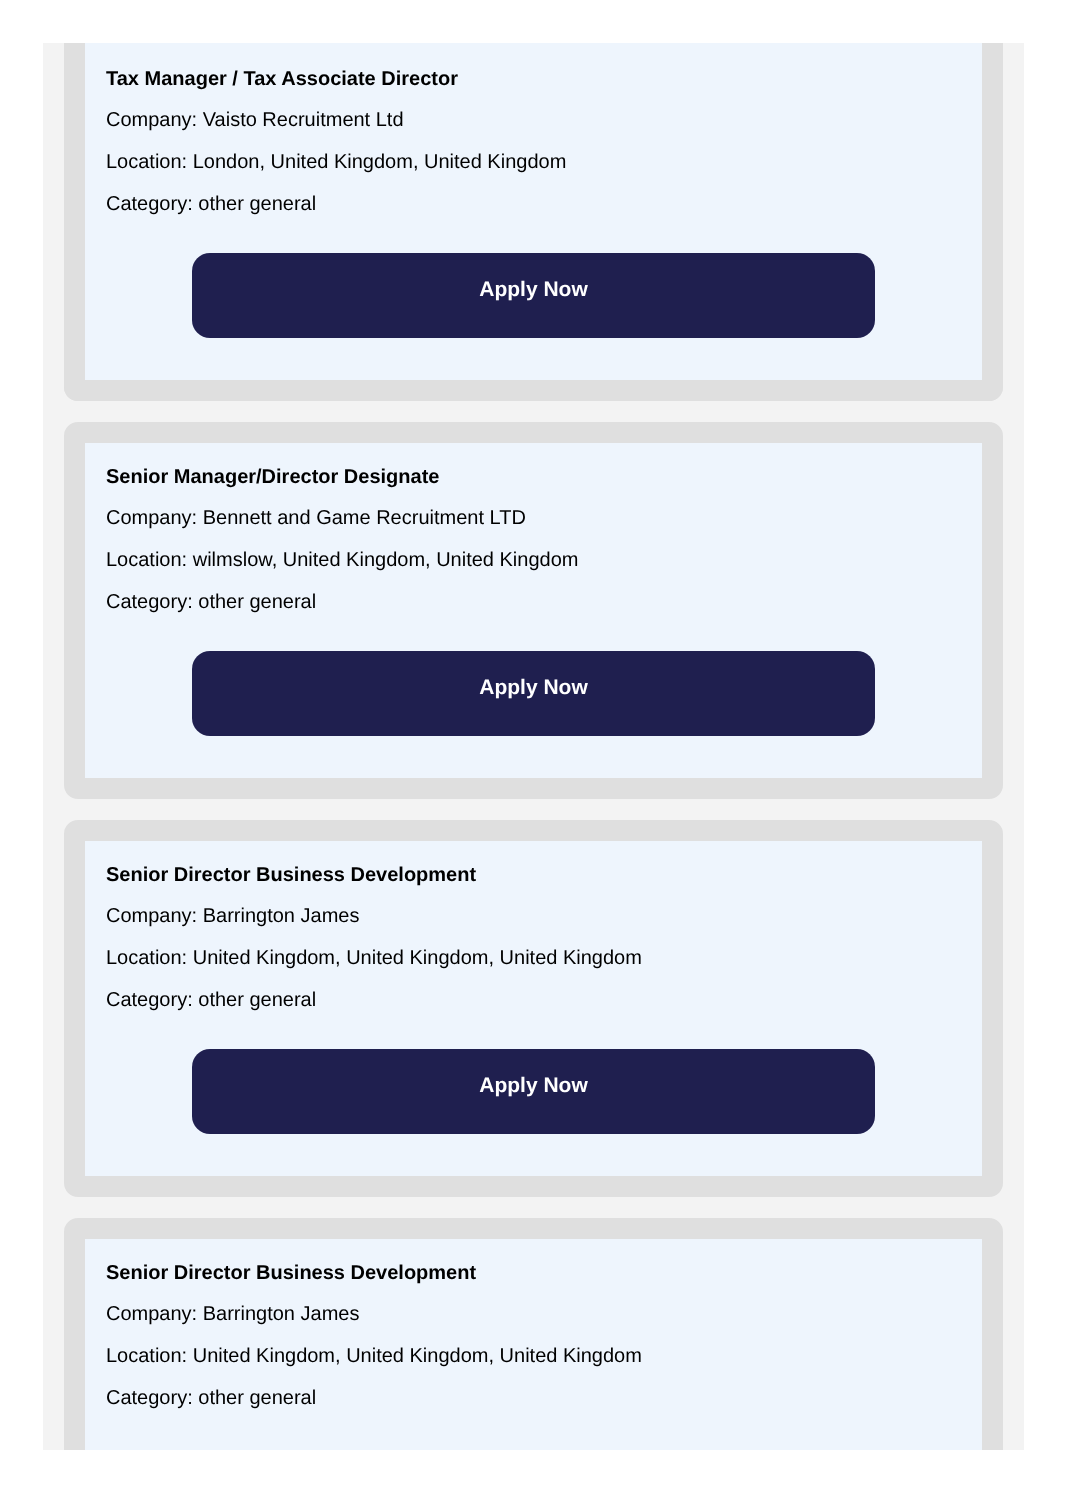Tax Manager / Tax Associate Director
Company: Vaisto Recruitment Ltd
Location: London, United Kingdom, United Kingdom
Category: other general
Apply Now
Senior Manager/Director Designate
Company: Bennett and Game Recruitment LTD
Location: wilmslow, United Kingdom, United Kingdom
Category: other general
Apply Now
Senior Director Business Development
Company: Barrington James
Location: United Kingdom, United Kingdom, United Kingdom
Category: other general
Apply Now
Senior Director Business Development
Company: Barrington James
Location: United Kingdom, United Kingdom, United Kingdom
Category: other general